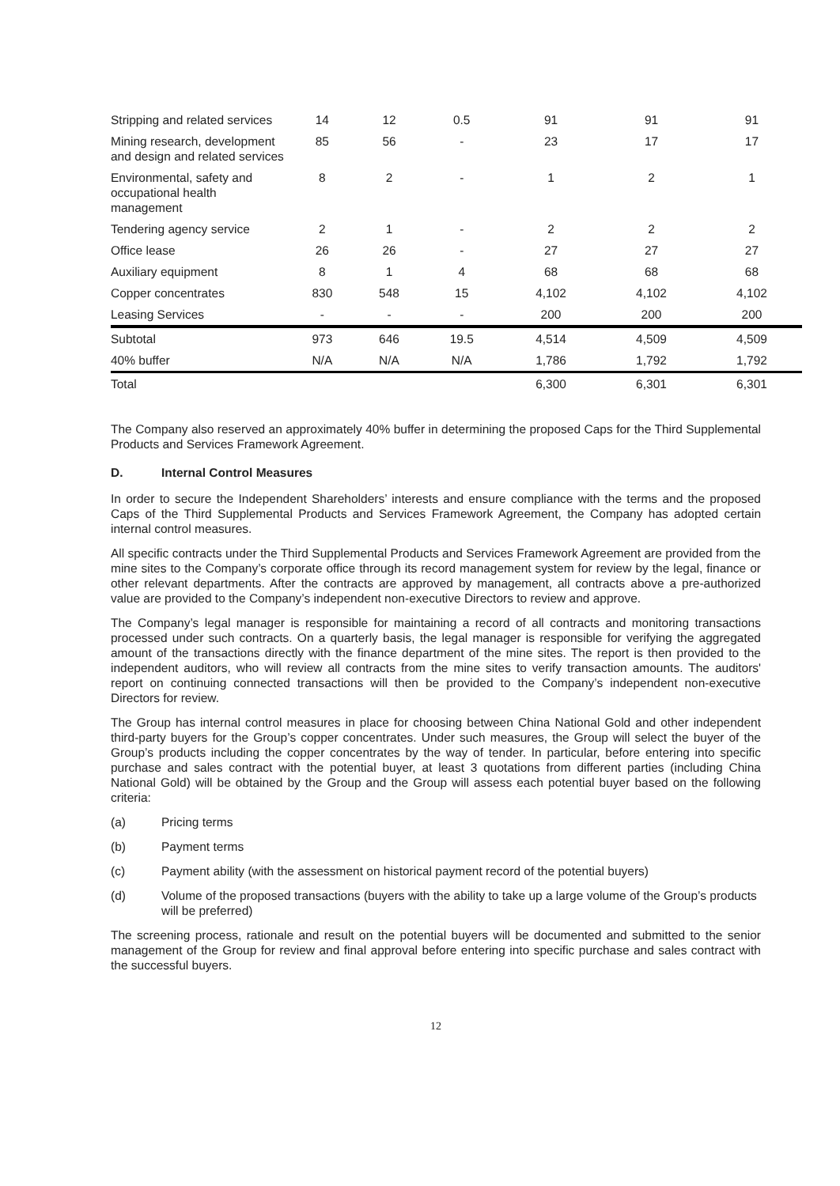| Stripping and related services | 14 | 12 | 0.5 | 91 | 91 | 91 |
| Mining research, development and design and related services | 85 | 56 | - | 23 | 17 | 17 |
| Environmental, safety and occupational health management | 8 | 2 | - | 1 | 2 | 1 |
| Tendering agency service | 2 | 1 | - | 2 | 2 | 2 |
| Office lease | 26 | 26 | - | 27 | 27 | 27 |
| Auxiliary equipment | 8 | 1 | 4 | 68 | 68 | 68 |
| Copper concentrates | 830 | 548 | 15 | 4,102 | 4,102 | 4,102 |
| Leasing Services | - | - | - | 200 | 200 | 200 |
| Subtotal | 973 | 646 | 19.5 | 4,514 | 4,509 | 4,509 |
| 40% buffer | N/A | N/A | N/A | 1,786 | 1,792 | 1,792 |
| Total | | | | 6,300 | 6,301 | 6,301 |
The Company also reserved an approximately 40% buffer in determining the proposed Caps for the Third Supplemental Products and Services Framework Agreement.
D. Internal Control Measures
In order to secure the Independent Shareholders’ interests and ensure compliance with the terms and the proposed Caps of the Third Supplemental Products and Services Framework Agreement, the Company has adopted certain internal control measures.
All specific contracts under the Third Supplemental Products and Services Framework Agreement are provided from the mine sites to the Company’s corporate office through its record management system for review by the legal, finance or other relevant departments. After the contracts are approved by management, all contracts above a pre-authorized value are provided to the Company’s independent non-executive Directors to review and approve.
The Company’s legal manager is responsible for maintaining a record of all contracts and monitoring transactions processed under such contracts. On a quarterly basis, the legal manager is responsible for verifying the aggregated amount of the transactions directly with the finance department of the mine sites. The report is then provided to the independent auditors, who will review all contracts from the mine sites to verify transaction amounts. The auditors' report on continuing connected transactions will then be provided to the Company’s independent non-executive Directors for review.
The Group has internal control measures in place for choosing between China National Gold and other independent third-party buyers for the Group’s copper concentrates. Under such measures, the Group will select the buyer of the Group’s products including the copper concentrates by the way of tender. In particular, before entering into specific purchase and sales contract with the potential buyer, at least 3 quotations from different parties (including China National Gold) will be obtained by the Group and the Group will assess each potential buyer based on the following criteria:
(a) Pricing terms
(b) Payment terms
(c) Payment ability (with the assessment on historical payment record of the potential buyers)
(d) Volume of the proposed transactions (buyers with the ability to take up a large volume of the Group’s products will be preferred)
The screening process, rationale and result on the potential buyers will be documented and submitted to the senior management of the Group for review and final approval before entering into specific purchase and sales contract with the successful buyers.
12